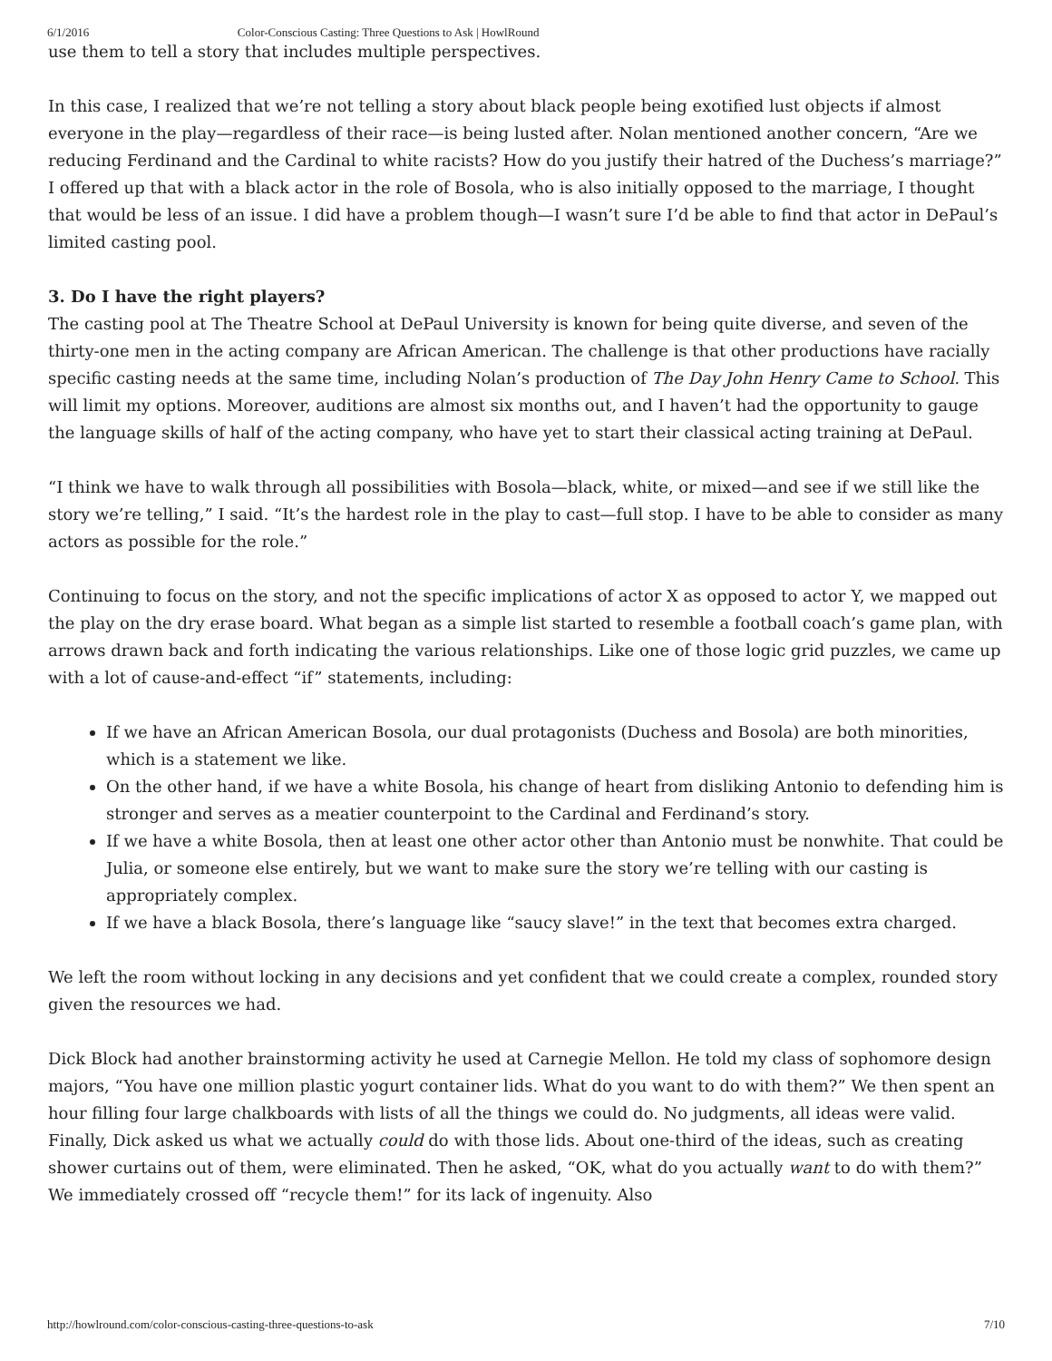6/1/2016 Color-Conscious Casting: Three Questions to Ask | HowlRound
use them to tell a story that includes multiple perspectives.
In this case, I realized that we’re not telling a story about black people being exotified lust objects if almost everyone in the play—regardless of their race—is being lusted after. Nolan mentioned another concern, “Are we reducing Ferdinand and the Cardinal to white racists? How do you justify their hatred of the Duchess’s marriage?” I offered up that with a black actor in the role of Bosola, who is also initially opposed to the marriage, I thought that would be less of an issue. I did have a problem though—I wasn’t sure I’d be able to find that actor in DePaul’s limited casting pool.
3. Do I have the right players?
The casting pool at The Theatre School at DePaul University is known for being quite diverse, and seven of the thirty-one men in the acting company are African American. The challenge is that other productions have racially specific casting needs at the same time, including Nolan’s production of The Day John Henry Came to School. This will limit my options. Moreover, auditions are almost six months out, and I haven’t had the opportunity to gauge the language skills of half of the acting company, who have yet to start their classical acting training at DePaul.
“I think we have to walk through all possibilities with Bosola—black, white, or mixed—and see if we still like the story we’re telling,” I said. “It’s the hardest role in the play to cast—full stop. I have to be able to consider as many actors as possible for the role.”
Continuing to focus on the story, and not the specific implications of actor X as opposed to actor Y, we mapped out the play on the dry erase board. What began as a simple list started to resemble a football coach’s game plan, with arrows drawn back and forth indicating the various relationships. Like one of those logic grid puzzles, we came up with a lot of cause-and-effect “if” statements, including:
If we have an African American Bosola, our dual protagonists (Duchess and Bosola) are both minorities, which is a statement we like.
On the other hand, if we have a white Bosola, his change of heart from disliking Antonio to defending him is stronger and serves as a meatier counterpoint to the Cardinal and Ferdinand’s story.
If we have a white Bosola, then at least one other actor other than Antonio must be nonwhite. That could be Julia, or someone else entirely, but we want to make sure the story we’re telling with our casting is appropriately complex.
If we have a black Bosola, there’s language like “saucy slave!” in the text that becomes extra charged.
We left the room without locking in any decisions and yet confident that we could create a complex, rounded story given the resources we had.
Dick Block had another brainstorming activity he used at Carnegie Mellon. He told my class of sophomore design majors, “You have one million plastic yogurt container lids. What do you want to do with them?” We then spent an hour filling four large chalkboards with lists of all the things we could do. No judgments, all ideas were valid. Finally, Dick asked us what we actually could do with those lids. About one-third of the ideas, such as creating shower curtains out of them, were eliminated. Then he asked, “OK, what do you actually want to do with them?” We immediately crossed off “recycle them!” for its lack of ingenuity. Also
http://howlround.com/color-conscious-casting-three-questions-to-ask 7/10